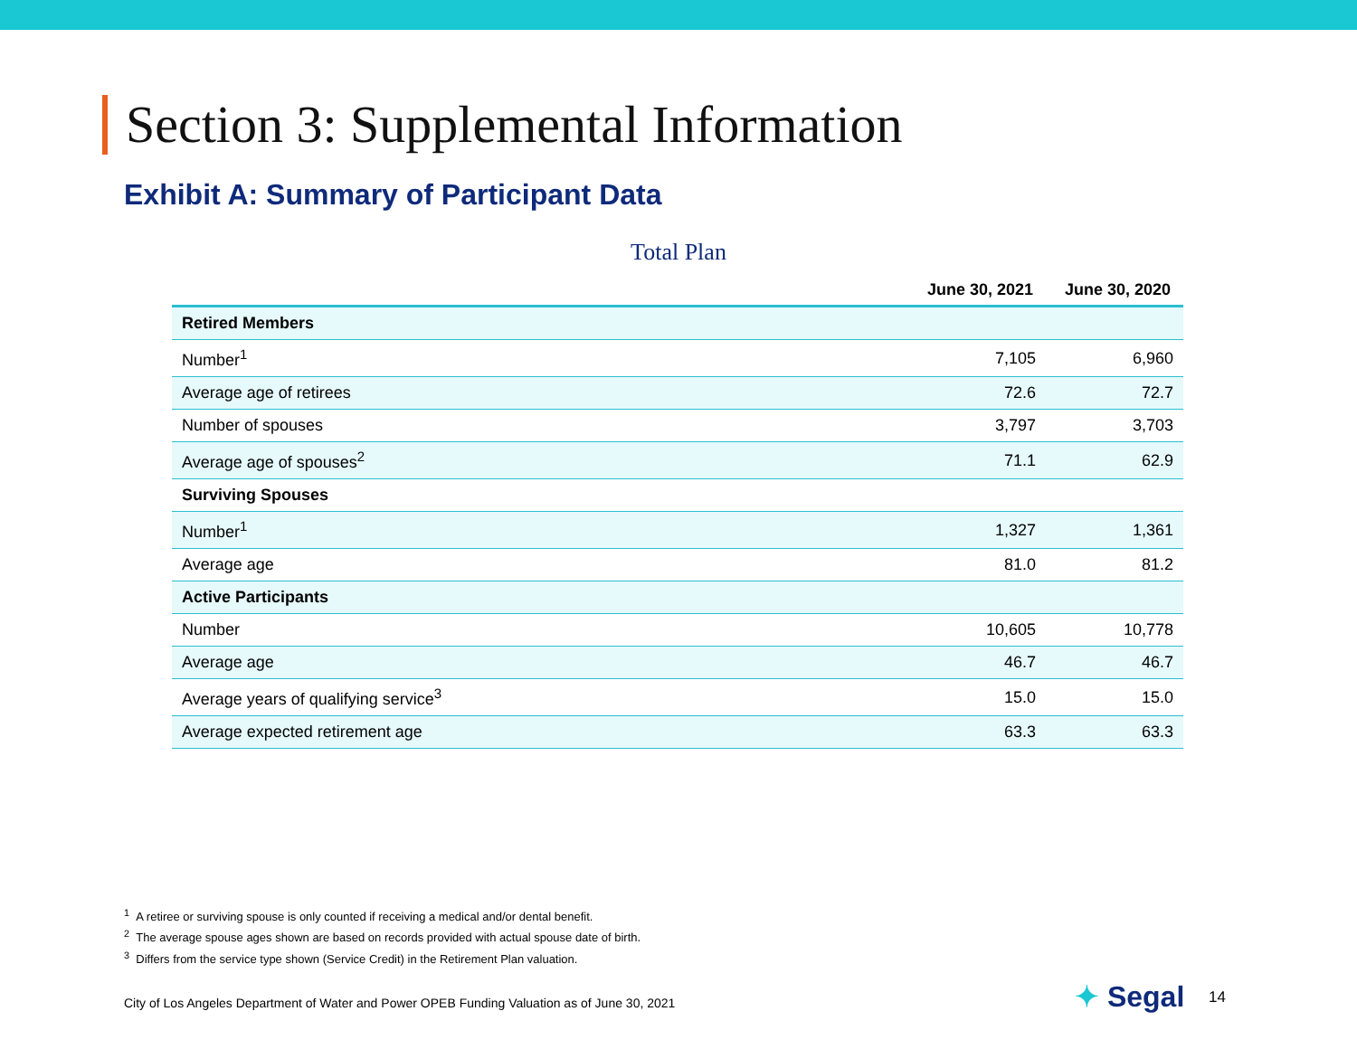Section 3: Supplemental Information
Exhibit A: Summary of Participant Data
Total Plan
| | June 30, 2021 | June 30, 2020 |
| --- | --- | --- |
| Retired Members | | |
| Number<sup>1</sup> | 7,105 | 6,960 |
| Average age of retirees | 72.6 | 72.7 |
| Number of spouses | 3,797 | 3,703 |
| Average age of spouses<sup>2</sup> | 71.1 | 62.9 |
| Surviving Spouses | | |
| Number<sup>1</sup> | 1,327 | 1,361 |
| Average age | 81.0 | 81.2 |
| Active Participants | | |
| Number | 10,605 | 10,778 |
| Average age | 46.7 | 46.7 |
| Average years of qualifying service<sup>3</sup> | 15.0 | 15.0 |
| Average expected retirement age | 63.3 | 63.3 |
<sup>1</sup> A retiree or surviving spouse is only counted if receiving a medical and/or dental benefit.
<sup>2</sup> The average spouse ages shown are based on records provided with actual spouse date of birth.
<sup>3</sup> Differs from the service type shown (Service Credit) in the Retirement Plan valuation.
City of Los Angeles Department of Water and Power OPEB Funding Valuation as of June 30, 2021
✦ Segal 14